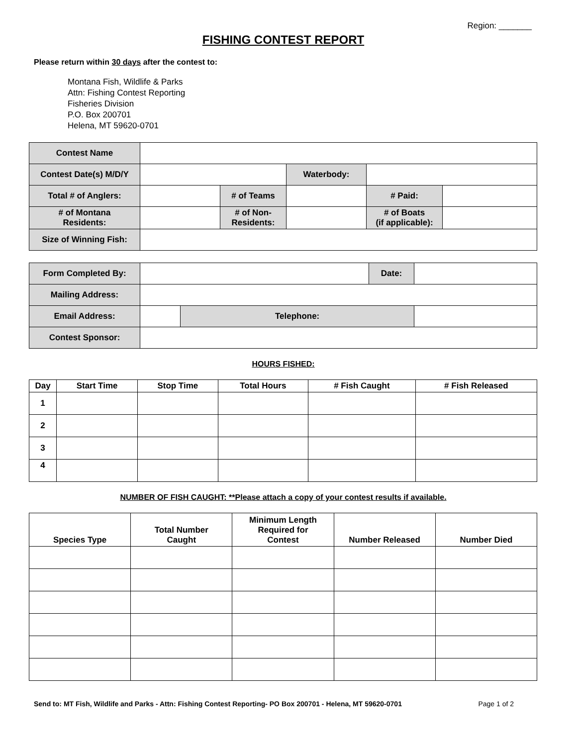Region: _______
FISHING CONTEST REPORT
Please return within 30 days after the contest to:
Montana Fish, Wildlife & Parks
Attn: Fishing Contest Reporting
Fisheries Division
P.O. Box 200701
Helena, MT 59620-0701
| Contest Name | | | | | |
| Contest Date(s) M/D/Y | | | Waterbody: | | |
| Total # of Anglers: | | # of Teams | | # Paid: | |
| # of Montana Residents: | | # of Non- Residents: | | # of Boats (if applicable): | |
| Size of Winning Fish: | | | | | |
| Form Completed By: | | | Date: | |
| Mailing Address: | | | | |
| Email Address: | | Telephone: | | |
| Contest Sponsor: | | | | |
HOURS FISHED:
| Day | Start Time | Stop Time | Total Hours | # Fish Caught | # Fish Released |
| --- | --- | --- | --- | --- | --- |
| 1 | | | | | |
| 2 | | | | | |
| 3 | | | | | |
| 4 | | | | | |
NUMBER OF FISH CAUGHT: **Please attach a copy of your contest results if available.
| Species Type | Total Number Caught | Minimum Length Required for Contest | Number Released | Number Died |
| --- | --- | --- | --- | --- |
Send to: MT Fish, Wildlife and Parks - Attn: Fishing Contest Reporting- PO Box 200701 - Helena, MT 59620-0701 Page 1 of 2